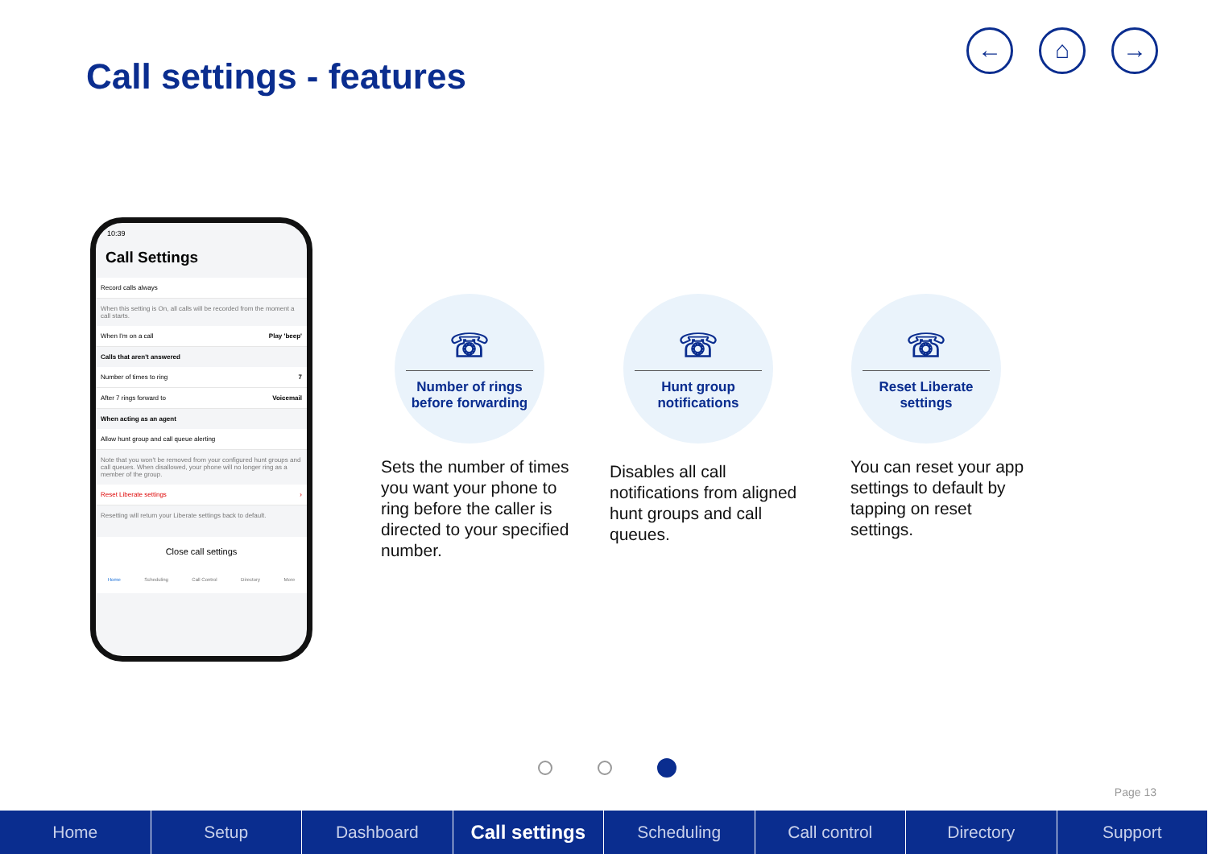Call settings - features
← ⌂ →
10:39
Call Settings
Record calls always
When this setting is On, all calls will be recorded from the moment a call starts.
When I'm on a call Play 'beep'
Calls that aren't answered
Number of times to ring 7
After 7 rings forward to Voicemail
When acting as an agent
Allow hunt group and call queue alerting
Note that you won't be removed from your configured hunt groups and call queues. When disallowed, your phone will no longer ring as a member of the group.
Reset Liberate settings ›
Resetting will return your Liberate settings back to default.
Close call settings
Home Scheduling Call Control Directory More
☏
Number of rings
before forwarding
Sets the number of times you want your phone to ring before the caller is directed to your specified number.
☏
Hunt group
notifications
Disables all call notifications from aligned hunt groups and call queues.
☏
Reset Liberate
settings
You can reset your app settings to default by tapping on reset settings.
Page 13
Home Setup Dashboard Call settings Scheduling Call control Directory Support